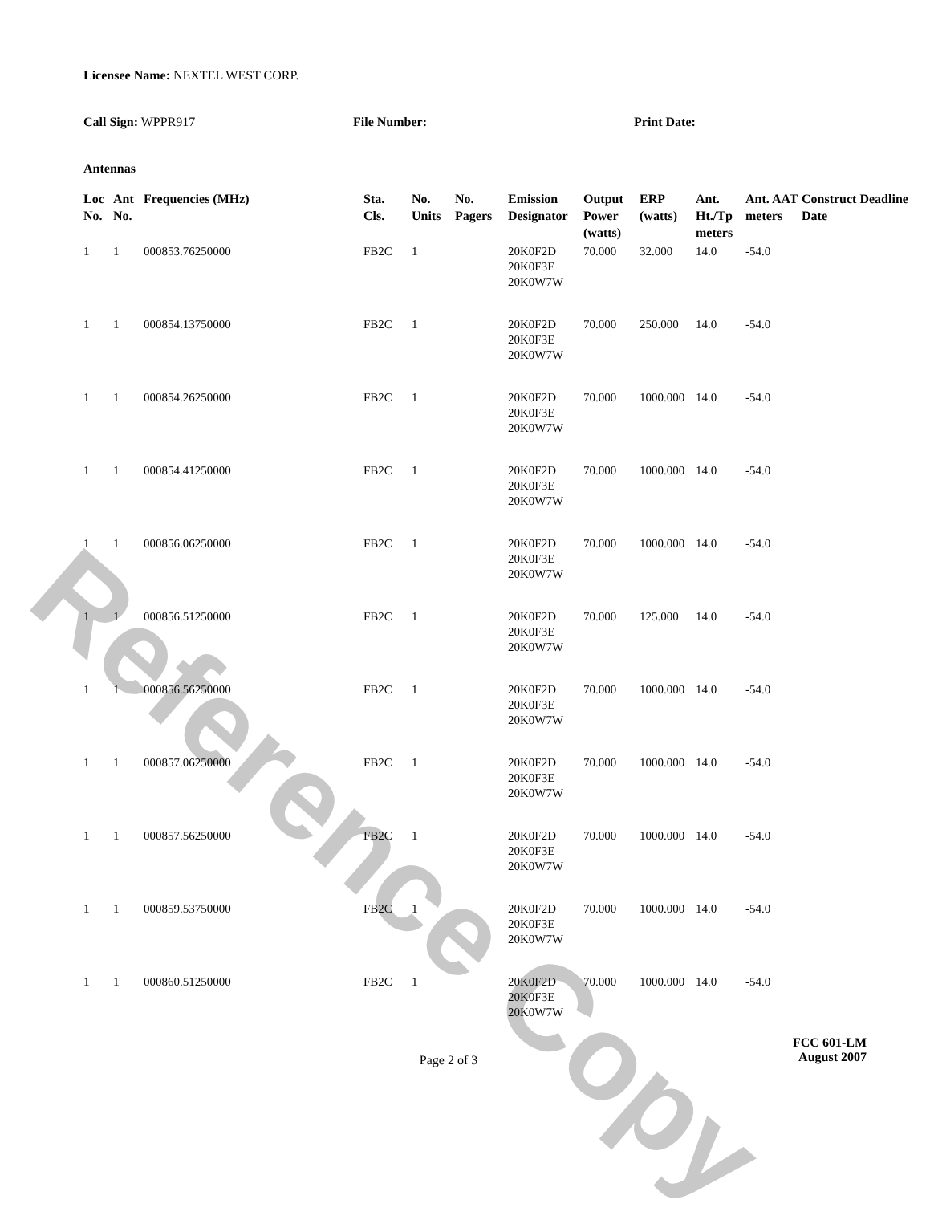Reference Copy
Licensee Name: NEXTEL WEST CORP.
Call Sign: WPPR917 File Number: Print Date:
Antennas
| Loc No. | Ant No. | Frequencies (MHz) | Sta. Cls. | No. Units | No. Pagers | Emission Designator | Output Power (watts) | ERP (watts) | Ant. Ht./Tp meters | Ant. AAT meters | Construct Deadline Date |
| --- | --- | --- | --- | --- | --- | --- | --- | --- | --- | --- | --- |
| 1 | 1 | 000853.76250000 | FB2C | 1 | | 20K0F2D 20K0F3E 20K0W7W | 70.000 | 32.000 | 14.0 | -54.0 | |
| 1 | 1 | 000854.13750000 | FB2C | 1 | | 20K0F2D 20K0F3E 20K0W7W | 70.000 | 250.000 | 14.0 | -54.0 | |
| 1 | 1 | 000854.26250000 | FB2C | 1 | | 20K0F2D 20K0F3E 20K0W7W | 70.000 | 1000.000 | 14.0 | -54.0 | |
| 1 | 1 | 000854.41250000 | FB2C | 1 | | 20K0F2D 20K0F3E 20K0W7W | 70.000 | 1000.000 | 14.0 | -54.0 | |
| 1 | 1 | 000856.06250000 | FB2C | 1 | | 20K0F2D 20K0F3E 20K0W7W | 70.000 | 1000.000 | 14.0 | -54.0 | |
| 1 | 1 | 000856.51250000 | FB2C | 1 | | 20K0F2D 20K0F3E 20K0W7W | 70.000 | 125.000 | 14.0 | -54.0 | |
| 1 | 1 | 000856.56250000 | FB2C | 1 | | 20K0F2D 20K0F3E 20K0W7W | 70.000 | 1000.000 | 14.0 | -54.0 | |
| 1 | 1 | 000857.06250000 | FB2C | 1 | | 20K0F2D 20K0F3E 20K0W7W | 70.000 | 1000.000 | 14.0 | -54.0 | |
| 1 | 1 | 000857.56250000 | FB2C | 1 | | 20K0F2D 20K0F3E 20K0W7W | 70.000 | 1000.000 | 14.0 | -54.0 | |
| 1 | 1 | 000859.53750000 | FB2C | 1 | | 20K0F2D 20K0F3E 20K0W7W | 70.000 | 1000.000 | 14.0 | -54.0 | |
| 1 | 1 | 000860.51250000 | FB2C | 1 | | 20K0F2D 20K0F3E 20K0W7W | 70.000 | 1000.000 | 14.0 | -54.0 | |
Page 2 of 3
FCC 601-LM
August 2007